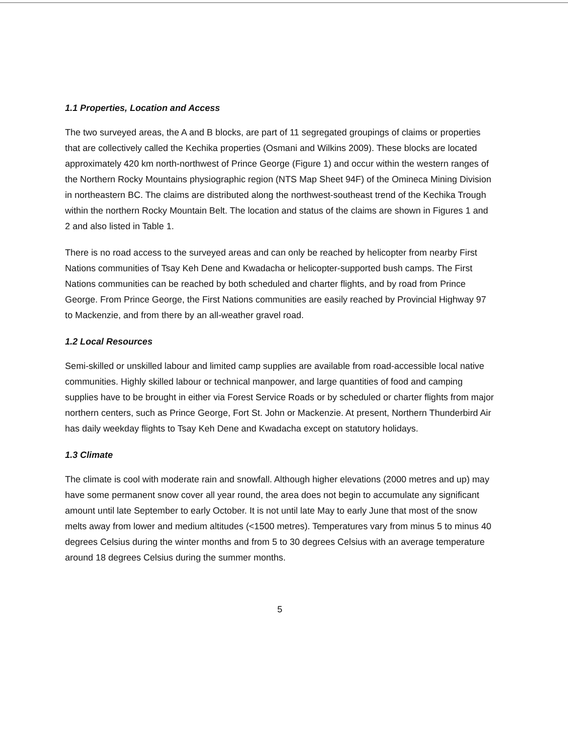1.1 Properties, Location and Access
The two surveyed areas, the A and B blocks, are part of 11 segregated groupings of claims or properties that are collectively called the Kechika properties (Osmani and Wilkins 2009). These blocks are located approximately 420 km north-northwest of Prince George (Figure 1) and occur within the western ranges of the Northern Rocky Mountains physiographic region (NTS Map Sheet 94F) of the Omineca Mining Division in northeastern BC. The claims are distributed along the northwest-southeast trend of the Kechika Trough within the northern Rocky Mountain Belt. The location and status of the claims are shown in Figures 1 and 2 and also listed in Table 1.
There is no road access to the surveyed areas and can only be reached by helicopter from nearby First Nations communities of Tsay Keh Dene and Kwadacha or helicopter-supported bush camps. The First Nations communities can be reached by both scheduled and charter flights, and by road from Prince George. From Prince George, the First Nations communities are easily reached by Provincial Highway 97 to Mackenzie, and from there by an all-weather gravel road.
1.2 Local Resources
Semi-skilled or unskilled labour and limited camp supplies are available from road-accessible local native communities. Highly skilled labour or technical manpower, and large quantities of food and camping supplies have to be brought in either via Forest Service Roads or by scheduled or charter flights from major northern centers, such as Prince George, Fort St. John or Mackenzie. At present, Northern Thunderbird Air has daily weekday flights to Tsay Keh Dene and Kwadacha except on statutory holidays.
1.3 Climate
The climate is cool with moderate rain and snowfall. Although higher elevations (2000 metres and up) may have some permanent snow cover all year round, the area does not begin to accumulate any significant amount until late September to early October. It is not until late May to early June that most of the snow melts away from lower and medium altitudes (<1500 metres). Temperatures vary from minus 5 to minus 40 degrees Celsius during the winter months and from 5 to 30 degrees Celsius with an average temperature around 18 degrees Celsius during the summer months.
5